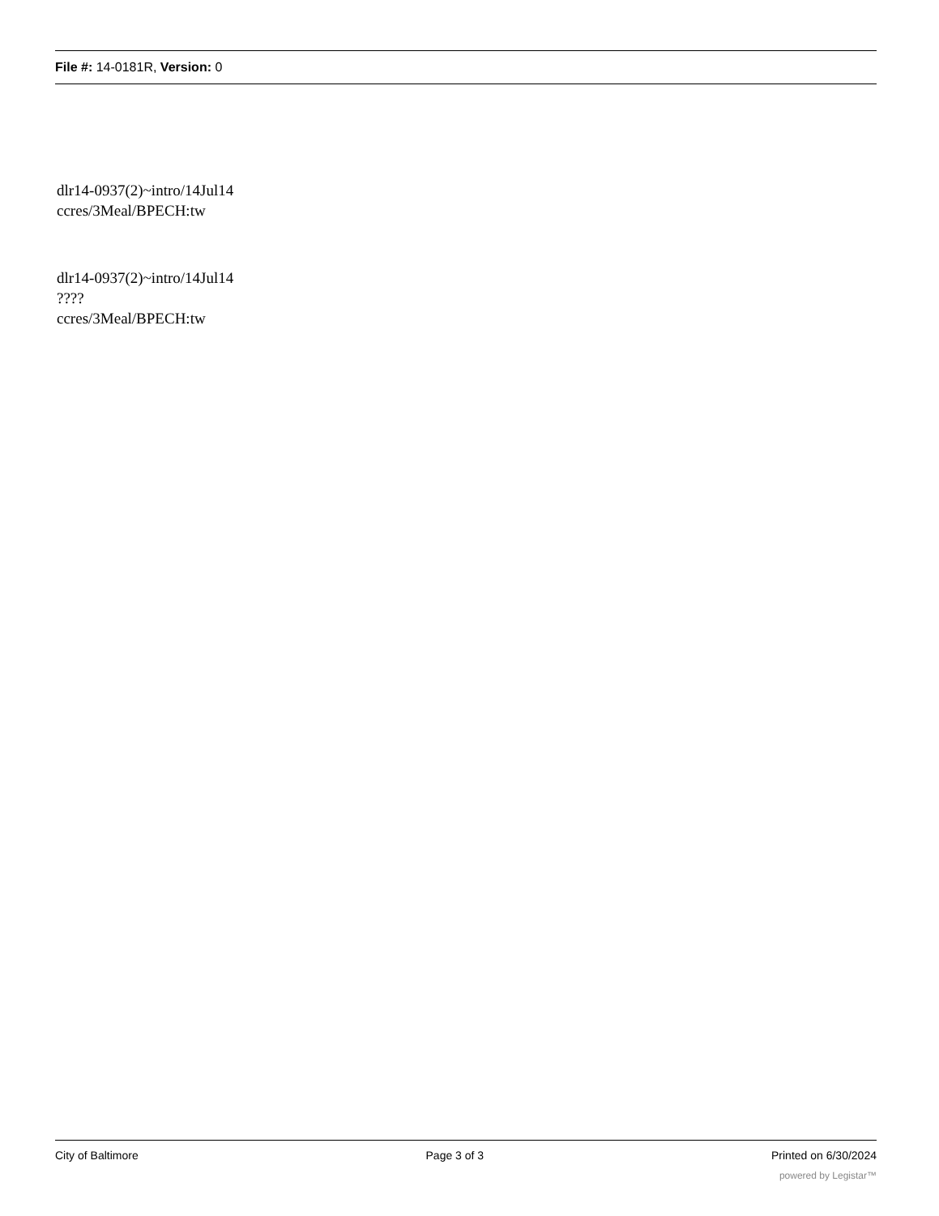File #: 14-0181R, Version: 0
dlr14-0937(2)~intro/14Jul14
ccres/3Meal/BPECH:tw
dlr14-0937(2)~intro/14Jul14
????
ccres/3Meal/BPECH:tw
City of Baltimore Page 3 of 3 Printed on 6/30/2024
powered by Legistar™